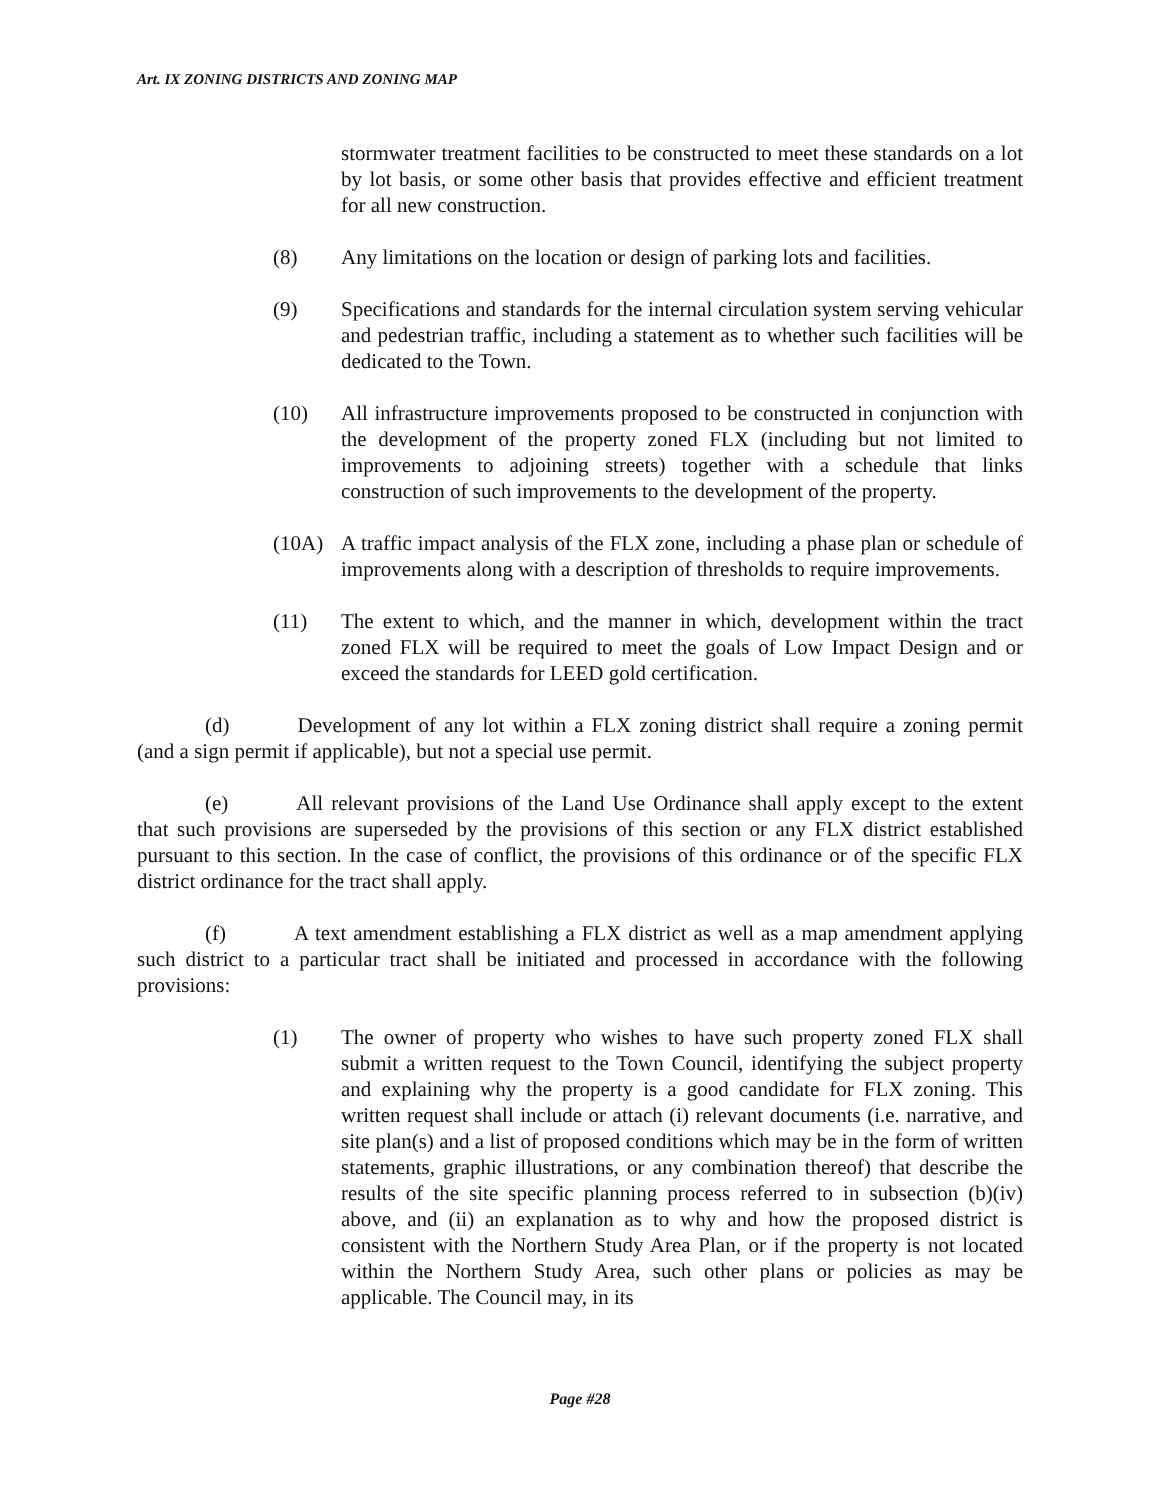Art. IX ZONING DISTRICTS AND ZONING MAP
stormwater treatment facilities to be constructed to meet these standards on a lot by lot basis, or some other basis that provides effective and efficient treatment for all new construction.
(8) Any limitations on the location or design of parking lots and facilities.
(9) Specifications and standards for the internal circulation system serving vehicular and pedestrian traffic, including a statement as to whether such facilities will be dedicated to the Town.
(10) All infrastructure improvements proposed to be constructed in conjunction with the development of the property zoned FLX (including but not limited to improvements to adjoining streets) together with a schedule that links construction of such improvements to the development of the property.
(10A) A traffic impact analysis of the FLX zone, including a phase plan or schedule of improvements along with a description of thresholds to require improvements.
(11) The extent to which, and the manner in which, development within the tract zoned FLX will be required to meet the goals of Low Impact Design and or exceed the standards for LEED gold certification.
(d) Development of any lot within a FLX zoning district shall require a zoning permit (and a sign permit if applicable), but not a special use permit.
(e) All relevant provisions of the Land Use Ordinance shall apply except to the extent that such provisions are superseded by the provisions of this section or any FLX district established pursuant to this section. In the case of conflict, the provisions of this ordinance or of the specific FLX district ordinance for the tract shall apply.
(f) A text amendment establishing a FLX district as well as a map amendment applying such district to a particular tract shall be initiated and processed in accordance with the following provisions:
(1) The owner of property who wishes to have such property zoned FLX shall submit a written request to the Town Council, identifying the subject property and explaining why the property is a good candidate for FLX zoning. This written request shall include or attach (i) relevant documents (i.e. narrative, and site plan(s) and a list of proposed conditions which may be in the form of written statements, graphic illustrations, or any combination thereof) that describe the results of the site specific planning process referred to in subsection (b)(iv) above, and (ii) an explanation as to why and how the proposed district is consistent with the Northern Study Area Plan, or if the property is not located within the Northern Study Area, such other plans or policies as may be applicable. The Council may, in its
Page #28